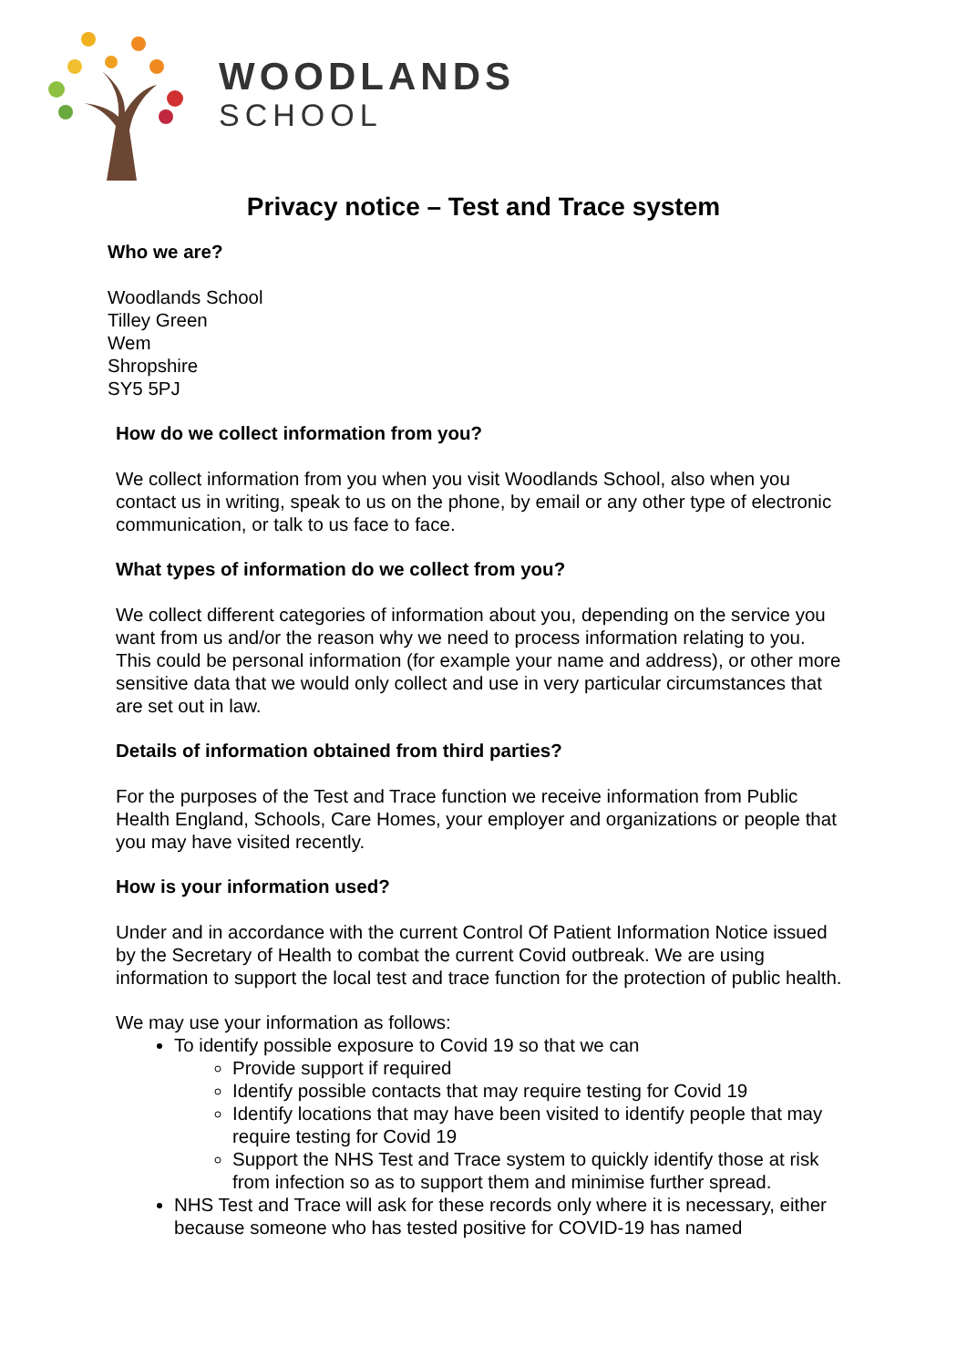WOODLANDS
SCHOOL
Privacy notice – Test and Trace system
Who we are?
Woodlands School
Tilley Green
Wem
Shropshire
SY5 5PJ
How do we collect information from you?
We collect information from you when you visit Woodlands School, also when you contact us in writing, speak to us on the phone, by email or any other type of electronic communication, or talk to us face to face.
What types of information do we collect from you?
We collect different categories of information about you, depending on the service you want from us and/or the reason why we need to process information relating to you. This could be personal information (for example your name and address), or other more sensitive data that we would only collect and use in very particular circumstances that are set out in law.
Details of information obtained from third parties?
For the purposes of the Test and Trace function we receive information from Public Health England, Schools, Care Homes, your employer and organizations or people that you may have visited recently.
How is your information used?
Under and in accordance with the current Control Of Patient Information Notice issued by the Secretary of Health to combat the current Covid outbreak. We are using information to support the local test and trace function for the protection of public health.
We may use your information as follows:
To identify possible exposure to Covid 19 so that we can
Provide support if required
Identify possible contacts that may require testing for Covid 19
Identify locations that may have been visited to identify people that may require testing for Covid 19
Support the NHS Test and Trace system to quickly identify those at risk from infection so as to support them and minimise further spread.
NHS Test and Trace will ask for these records only where it is necessary, either because someone who has tested positive for COVID-19 has named